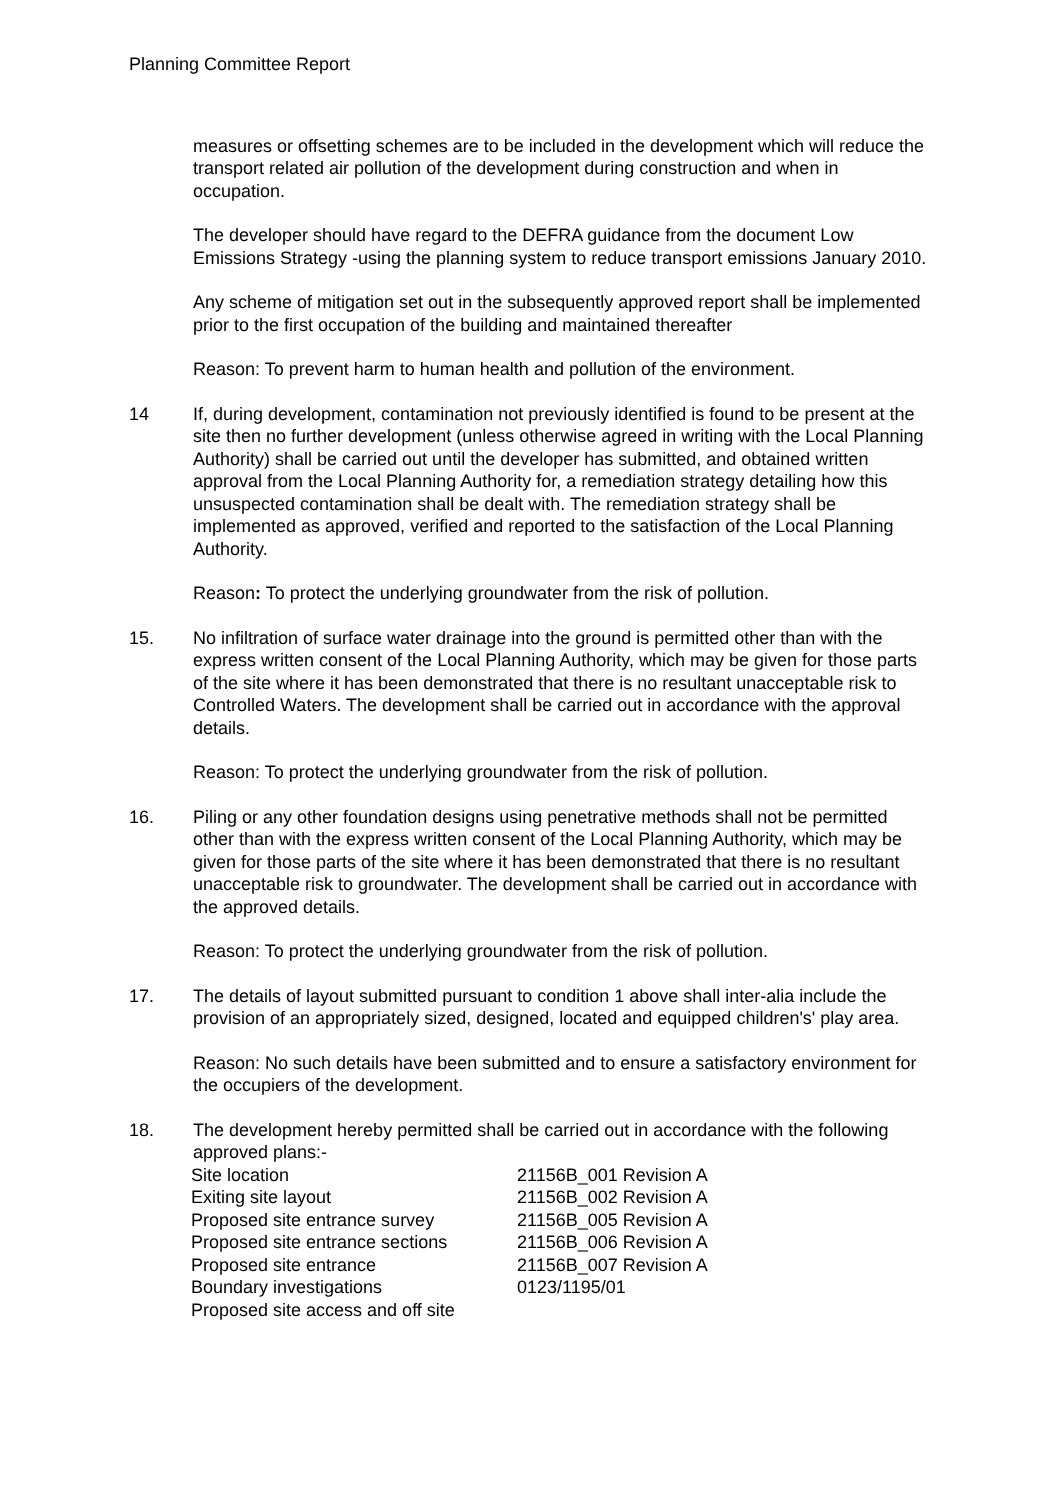Planning Committee Report
measures or offsetting schemes are to be included in the development which will reduce the transport related air pollution of the development during construction and when in occupation.
The developer should have regard to the DEFRA guidance from the document Low Emissions Strategy -using the planning system to reduce transport emissions January 2010.
Any scheme of mitigation set out in the subsequently approved report shall be implemented prior to the first occupation of the building and maintained thereafter
Reason: To prevent harm to human health and pollution of the environment.
14 If, during development, contamination not previously identified is found to be present at the site then no further development (unless otherwise agreed in writing with the Local Planning Authority) shall be carried out until the developer has submitted, and obtained written approval from the Local Planning Authority for, a remediation strategy detailing how this unsuspected contamination shall be dealt with. The remediation strategy shall be implemented as approved, verified and reported to the satisfaction of the Local Planning Authority.
Reason: To protect the underlying groundwater from the risk of pollution.
15. No infiltration of surface water drainage into the ground is permitted other than with the express written consent of the Local Planning Authority, which may be given for those parts of the site where it has been demonstrated that there is no resultant unacceptable risk to Controlled Waters. The development shall be carried out in accordance with the approval details.
Reason: To protect the underlying groundwater from the risk of pollution.
16. Piling or any other foundation designs using penetrative methods shall not be permitted other than with the express written consent of the Local Planning Authority, which may be given for those parts of the site where it has been demonstrated that there is no resultant unacceptable risk to groundwater. The development shall be carried out in accordance with the approved details.
Reason: To protect the underlying groundwater from the risk of pollution.
17. The details of layout submitted pursuant to condition 1 above shall inter-alia include the provision of an appropriately sized, designed, located and equipped children's' play area.
Reason: No such details have been submitted and to ensure a satisfactory environment for the occupiers of the development.
18. The development hereby permitted shall be carried out in accordance with the following approved plans:-
| Site location | 21156B_001 Revision A |
| Exiting site layout | 21156B_002 Revision A |
| Proposed site entrance survey | 21156B_005 Revision A |
| Proposed site entrance sections | 21156B_006 Revision A |
| Proposed site entrance | 21156B_007 Revision A |
| Boundary investigations | 0123/1195/01 |
| Proposed site access and off site | |